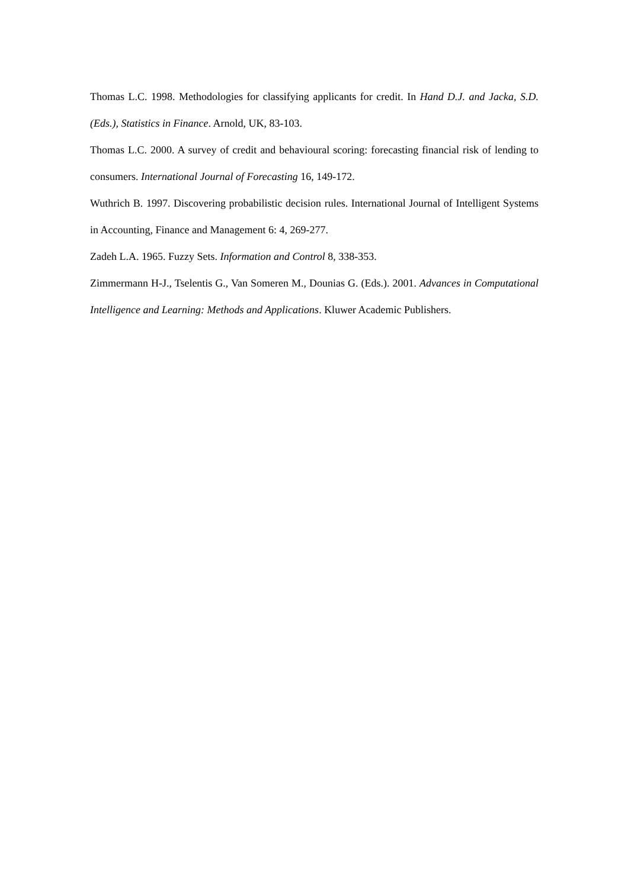Thomas L.C. 1998. Methodologies for classifying applicants for credit. In Hand D.J. and Jacka, S.D. (Eds.), Statistics in Finance. Arnold, UK, 83-103.
Thomas L.C. 2000. A survey of credit and behavioural scoring: forecasting financial risk of lending to consumers. International Journal of Forecasting 16, 149-172.
Wuthrich B. 1997. Discovering probabilistic decision rules. International Journal of Intelligent Systems in Accounting, Finance and Management 6: 4, 269-277.
Zadeh L.A. 1965. Fuzzy Sets. Information and Control 8, 338-353.
Zimmermann H-J., Tselentis G., Van Someren M., Dounias G. (Eds.). 2001. Advances in Computational Intelligence and Learning: Methods and Applications. Kluwer Academic Publishers.